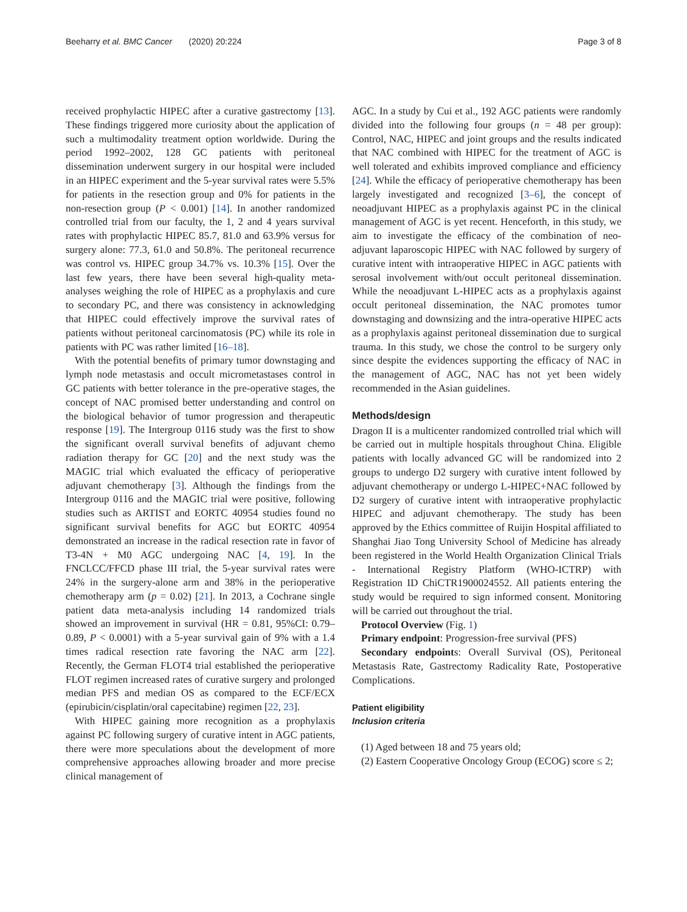Beeharry et al. BMC Cancer (2020) 20:224 Page 3 of 8
received prophylactic HIPEC after a curative gastrectomy [13]. These findings triggered more curiosity about the application of such a multimodality treatment option worldwide. During the period 1992–2002, 128 GC patients with peritoneal dissemination underwent surgery in our hospital were included in an HIPEC experiment and the 5-year survival rates were 5.5% for patients in the resection group and 0% for patients in the non-resection group (P < 0.001) [14]. In another randomized controlled trial from our faculty, the 1, 2 and 4 years survival rates with prophylactic HIPEC 85.7, 81.0 and 63.9% versus for surgery alone: 77.3, 61.0 and 50.8%. The peritoneal recurrence was control vs. HIPEC group 34.7% vs. 10.3% [15]. Over the last few years, there have been several high-quality meta-analyses weighing the role of HIPEC as a prophylaxis and cure to secondary PC, and there was consistency in acknowledging that HIPEC could effectively improve the survival rates of patients without peritoneal carcinomatosis (PC) while its role in patients with PC was rather limited [16–18].
With the potential benefits of primary tumor downstaging and lymph node metastasis and occult micrometastases control in GC patients with better tolerance in the pre-operative stages, the concept of NAC promised better understanding and control on the biological behavior of tumor progression and therapeutic response [19]. The Intergroup 0116 study was the first to show the significant overall survival benefits of adjuvant chemo radiation therapy for GC [20] and the next study was the MAGIC trial which evaluated the efficacy of perioperative adjuvant chemotherapy [3]. Although the findings from the Intergroup 0116 and the MAGIC trial were positive, following studies such as ARTIST and EORTC 40954 studies found no significant survival benefits for AGC but EORTC 40954 demonstrated an increase in the radical resection rate in favor of T3-4N + M0 AGC undergoing NAC [4, 19]. In the FNCLCC/FFCD phase III trial, the 5-year survival rates were 24% in the surgery-alone arm and 38% in the perioperative chemotherapy arm (p = 0.02) [21]. In 2013, a Cochrane single patient data meta-analysis including 14 randomized trials showed an improvement in survival (HR = 0.81, 95%CI: 0.79–0.89, P < 0.0001) with a 5-year survival gain of 9% with a 1.4 times radical resection rate favoring the NAC arm [22]. Recently, the German FLOT4 trial established the perioperative FLOT regimen increased rates of curative surgery and prolonged median PFS and median OS as compared to the ECF/ECX (epirubicin/cisplatin/oral capecitabine) regimen [22, 23].
With HIPEC gaining more recognition as a prophylaxis against PC following surgery of curative intent in AGC patients, there were more speculations about the development of more comprehensive approaches allowing broader and more precise clinical management of
AGC. In a study by Cui et al., 192 AGC patients were randomly divided into the following four groups (n = 48 per group): Control, NAC, HIPEC and joint groups and the results indicated that NAC combined with HIPEC for the treatment of AGC is well tolerated and exhibits improved compliance and efficiency [24]. While the efficacy of perioperative chemotherapy has been largely investigated and recognized [3–6], the concept of neoadjuvant HIPEC as a prophylaxis against PC in the clinical management of AGC is yet recent. Henceforth, in this study, we aim to investigate the efficacy of the combination of neo-adjuvant laparoscopic HIPEC with NAC followed by surgery of curative intent with intraoperative HIPEC in AGC patients with serosal involvement with/out occult peritoneal dissemination. While the neoadjuvant L-HIPEC acts as a prophylaxis against occult peritoneal dissemination, the NAC promotes tumor downstaging and downsizing and the intra-operative HIPEC acts as a prophylaxis against peritoneal dissemination due to surgical trauma. In this study, we chose the control to be surgery only since despite the evidences supporting the efficacy of NAC in the management of AGC, NAC has not yet been widely recommended in the Asian guidelines.
Methods/design
Dragon II is a multicenter randomized controlled trial which will be carried out in multiple hospitals throughout China. Eligible patients with locally advanced GC will be randomized into 2 groups to undergo D2 surgery with curative intent followed by adjuvant chemotherapy or undergo L-HIPEC+NAC followed by D2 surgery of curative intent with intraoperative prophylactic HIPEC and adjuvant chemotherapy. The study has been approved by the Ethics committee of Ruijin Hospital affiliated to Shanghai Jiao Tong University School of Medicine has already been registered in the World Health Organization Clinical Trials - International Registry Platform (WHO-ICTRP) with Registration ID ChiCTR1900024552. All patients entering the study would be required to sign informed consent. Monitoring will be carried out throughout the trial.
Protocol Overview (Fig. 1)
Primary endpoint: Progression-free survival (PFS)
Secondary endpoints: Overall Survival (OS), Peritoneal Metastasis Rate, Gastrectomy Radicality Rate, Postoperative Complications.
Patient eligibility
Inclusion criteria
(1) Aged between 18 and 75 years old;
(2) Eastern Cooperative Oncology Group (ECOG) score ≤ 2;